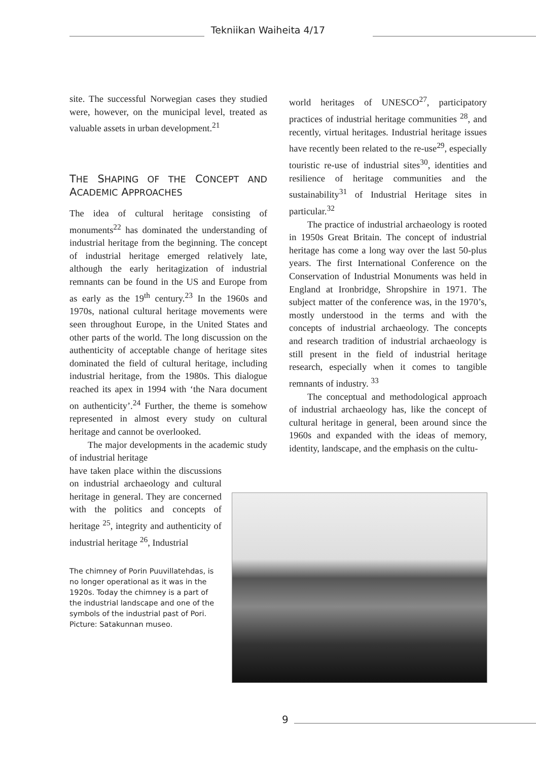Tekniikan Waiheita 4/17
site. The successful Norwegian cases they studied were, however, on the municipal level, treated as valuable assets in urban development.<sup>21</sup>
THE SHAPING OF THE CONCEPT AND ACADEMIC APPROACHES
The idea of cultural heritage consisting of monuments<sup>22</sup> has dominated the understanding of industrial heritage from the beginning. The concept of industrial heritage emerged relatively late, although the early heritagization of industrial remnants can be found in the US and Europe from as early as the 19<sup>th</sup> century.<sup>23</sup> In the 1960s and 1970s, national cultural heritage movements were seen throughout Europe, in the United States and other parts of the world. The long discussion on the authenticity of acceptable change of heritage sites dominated the field of cultural heritage, including industrial heritage, from the 1980s. This dialogue reached its apex in 1994 with ‘the Nara document on authenticity’.<sup>24</sup> Further, the theme is somehow represented in almost every study on cultural heritage and cannot be overlooked.
The major developments in the academic study of industrial heritage
have taken place within the discussions on industrial archaeology and cultural heritage in general. They are concerned with the politics and concepts of heritage <sup>25</sup>, integrity and authenticity of industrial heritage <sup>26</sup>, Industrial
The chimney of Porin Puuvillatehdas, is no longer operational as it was in the 1920s. Today the chimney is a part of the industrial landscape and one of the symbols of the industrial past of Pori. Picture: Satakunnan museo.
world heritages of UNESCO<sup>27</sup>, participatory practices of industrial heritage communities <sup>28</sup>, and recently, virtual heritages. Industrial heritage issues have recently been related to the re-use<sup>29</sup>, especially touristic re-use of industrial sites<sup>30</sup>, identities and resilience of heritage communities and the sustainability<sup>31</sup> of Industrial Heritage sites in particular.<sup>32</sup>
The practice of industrial archaeology is rooted in 1950s Great Britain. The concept of industrial heritage has come a long way over the last 50-plus years. The first International Conference on the Conservation of Industrial Monuments was held in England at Ironbridge, Shropshire in 1971. The subject matter of the conference was, in the 1970’s, mostly understood in the terms and with the concepts of industrial archaeology. The concepts and research tradition of industrial archaeology is still present in the field of industrial heritage research, especially when it comes to tangible remnants of industry. <sup>33</sup>
The conceptual and methodological approach of industrial archaeology has, like the concept of cultural heritage in general, been around since the 1960s and expanded with the ideas of memory, identity, landscape, and the emphasis on the cultu-
9